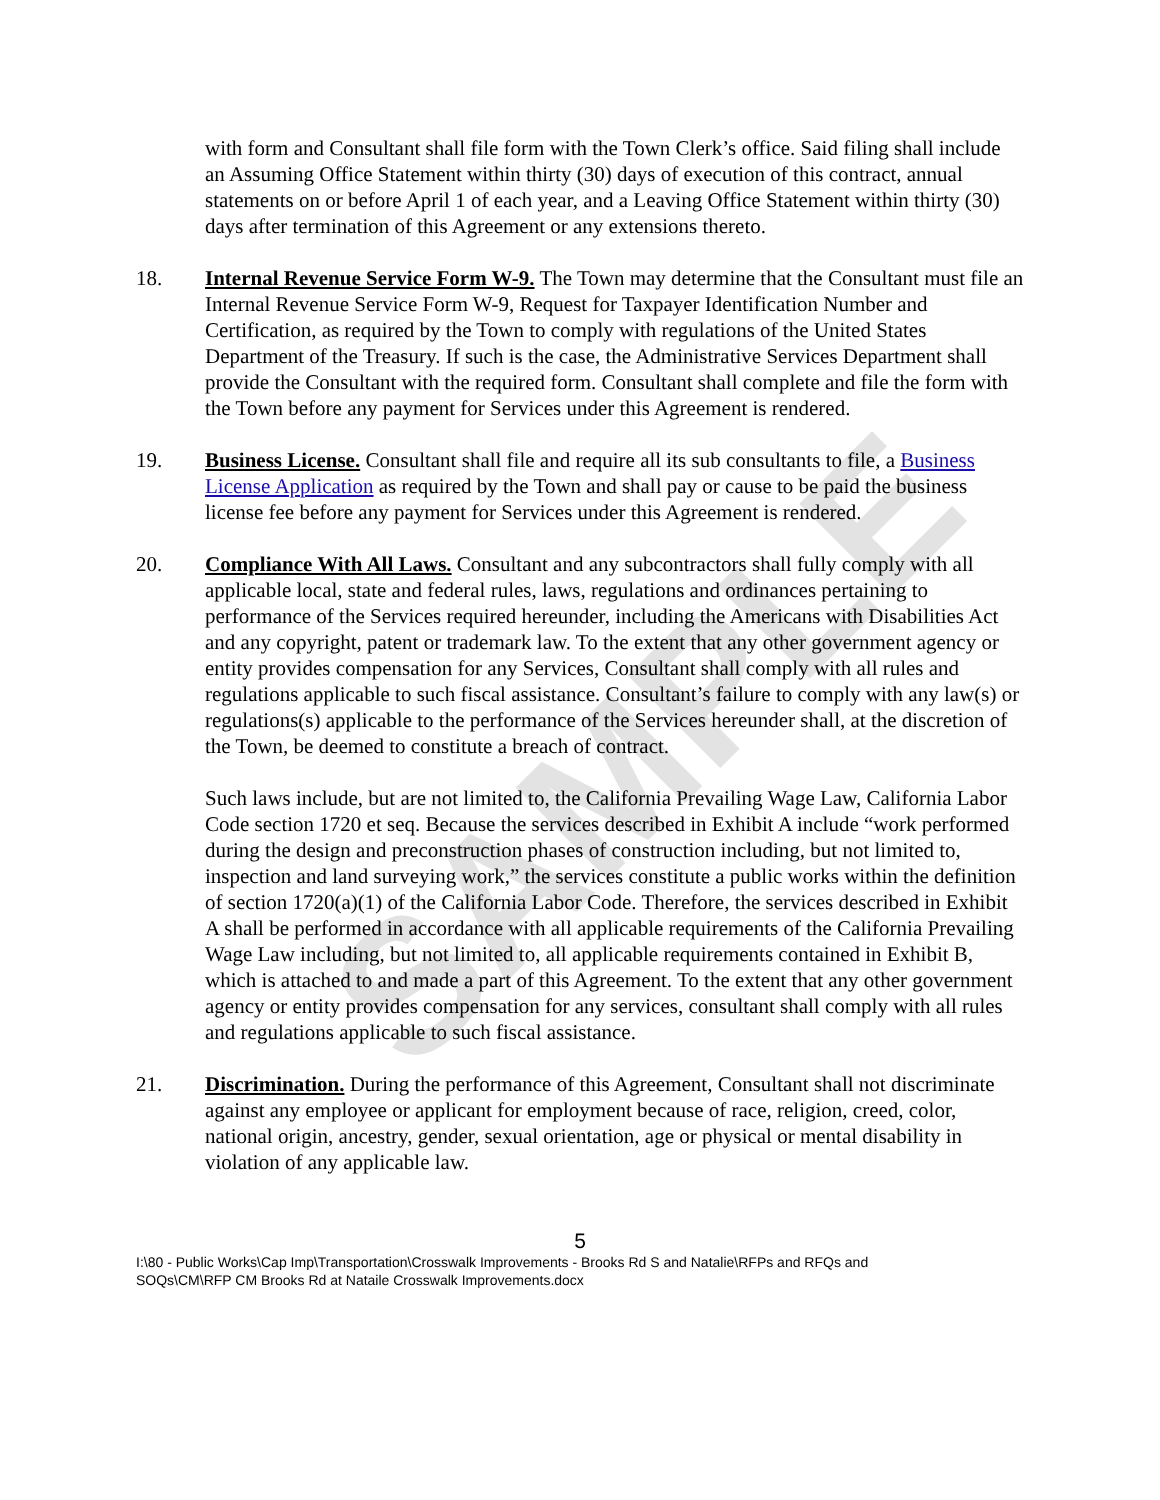SAMPLE
with form and Consultant shall file form with the Town Clerk’s office. Said filing shall include an Assuming Office Statement within thirty (30) days of execution of this contract, annual statements on or before April 1 of each year, and a Leaving Office Statement within thirty (30) days after termination of this Agreement or any extensions thereto.
18. Internal Revenue Service Form W-9. The Town may determine that the Consultant must file an Internal Revenue Service Form W-9, Request for Taxpayer Identification Number and Certification, as required by the Town to comply with regulations of the United States Department of the Treasury. If such is the case, the Administrative Services Department shall provide the Consultant with the required form. Consultant shall complete and file the form with the Town before any payment for Services under this Agreement is rendered.
19. Business License. Consultant shall file and require all its sub consultants to file, a Business License Application as required by the Town and shall pay or cause to be paid the business license fee before any payment for Services under this Agreement is rendered.
20. Compliance With All Laws. Consultant and any subcontractors shall fully comply with all applicable local, state and federal rules, laws, regulations and ordinances pertaining to performance of the Services required hereunder, including the Americans with Disabilities Act and any copyright, patent or trademark law. To the extent that any other government agency or entity provides compensation for any Services, Consultant shall comply with all rules and regulations applicable to such fiscal assistance. Consultant’s failure to comply with any law(s) or regulations(s) applicable to the performance of the Services hereunder shall, at the discretion of the Town, be deemed to constitute a breach of contract.
Such laws include, but are not limited to, the California Prevailing Wage Law, California Labor Code section 1720 et seq. Because the services described in Exhibit A include “work performed during the design and preconstruction phases of construction including, but not limited to, inspection and land surveying work,” the services constitute a public works within the definition of section 1720(a)(1) of the California Labor Code. Therefore, the services described in Exhibit A shall be performed in accordance with all applicable requirements of the California Prevailing Wage Law including, but not limited to, all applicable requirements contained in Exhibit B, which is attached to and made a part of this Agreement. To the extent that any other government agency or entity provides compensation for any services, consultant shall comply with all rules and regulations applicable to such fiscal assistance.
21. Discrimination. During the performance of this Agreement, Consultant shall not discriminate against any employee or applicant for employment because of race, religion, creed, color, national origin, ancestry, gender, sexual orientation, age or physical or mental disability in violation of any applicable law.
5
I:\80 - Public Works\Cap Imp\Transportation\Crosswalk Improvements - Brooks Rd S and Natalie\RFPs and RFQs and SOQs\CM\RFP CM Brooks Rd at Nataile Crosswalk Improvements.docx